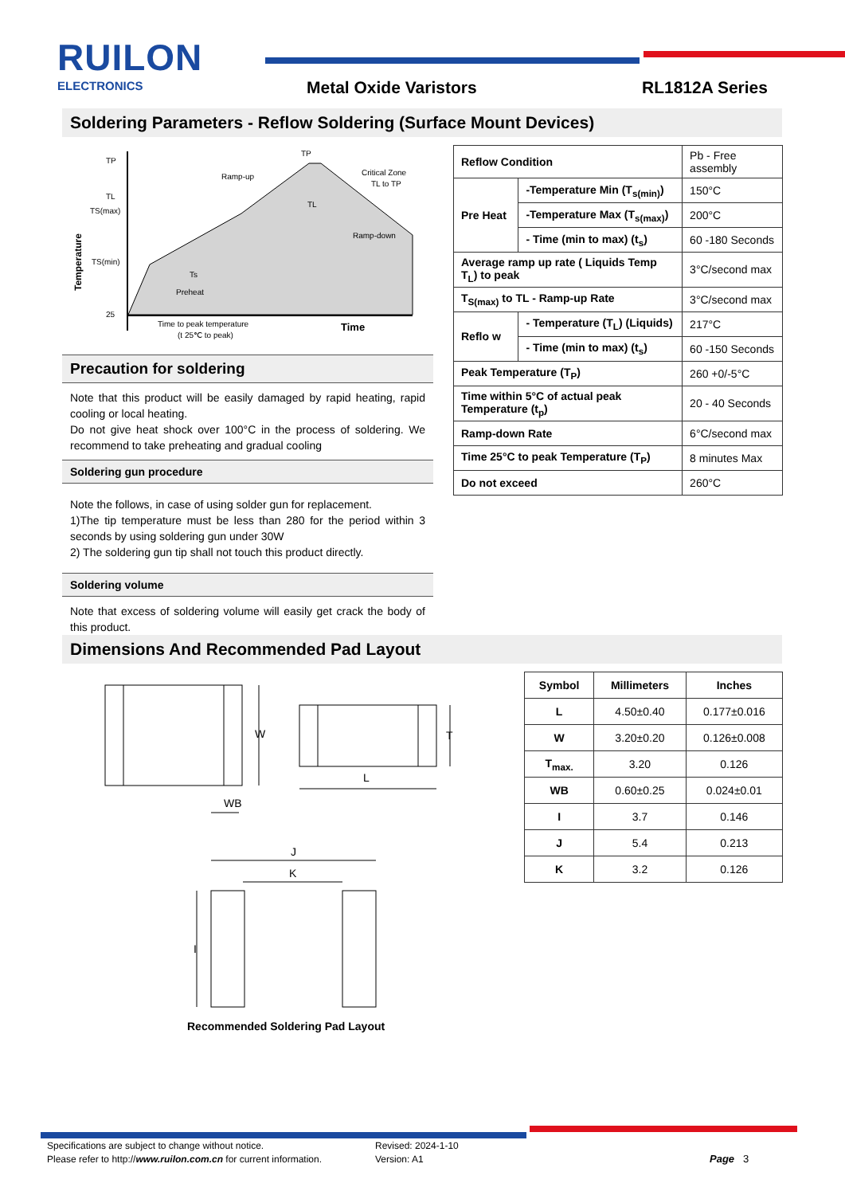RUILON
ELECTRONICS
Metal Oxide Varistors RL1812A Series
Soldering Parameters - Reflow Soldering (Surface Mount Devices)
TP
TL
TS(max)
TS(min)
25
Ramp-up
Critical Zone
TL to TP
Ramp-down
Preheat
Ts
Time to peak temperature
(t 25℃ to peak)
Time
TP
TL
Temperature
Precaution for soldering
Note that this product will be easily damaged by rapid heating, rapid cooling or local heating.
Do not give heat shock over 100°C in the process of soldering. We recommend to take preheating and gradual cooling
Soldering gun procedure
Note the follows, in case of using solder gun for replacement.
1)The tip temperature must be less than 280 for the period within 3 seconds by using soldering gun under 30W
2) The soldering gun tip shall not touch this product directly.
Soldering volume
Note that excess of soldering volume will easily get crack the body of this product.
| Reflow Condition | | Pb - Free assembly |
| Pre Heat | -Temperature Min (T<sub>s(min)</sub>) | 150°C |
| | -Temperature Max (T<sub>s(max)</sub>) | 200°C |
| | - Time (min to max) (t<sub>s</sub>) | 60 -180 Seconds |
| Average ramp up rate ( Liquids Temp T<sub>L</sub>) to peak | | 3°C/second max |
| T<sub>S(max)</sub> to TL - Ramp-up Rate | | 3°C/second max |
| Reflo w | - Temperature (T<sub>L</sub>) (Liquids) | 217°C |
| | - Time (min to max) (t<sub>s</sub>) | 60 -150 Seconds |
| Peak Temperature (T<sub>P</sub>) | | 260 +0/-5°C |
| Time within 5°C of actual peak Temperature (t<sub>p</sub>) | | 20 - 40 Seconds |
| Ramp-down Rate | | 6°C/second max |
| Time 25°C to peak Temperature (T<sub>P</sub>) | | 8 minutes Max |
| Do not exceed | | 260°C |
Dimensions And Recommended Pad Layout
W
T
L
WB
J
K
I
Recommended Soldering Pad Layout
| Symbol | Millimeters | Inches |
| --- | --- | --- |
| L | 4.50±0.40 | 0.177±0.016 |
| W | 3.20±0.20 | 0.126±0.008 |
| T<sub>max.</sub> | 3.20 | 0.126 |
| WB | 0.60±0.25 | 0.024±0.01 |
| I | 3.7 | 0.146 |
| J | 5.4 | 0.213 |
| K | 3.2 | 0.126 |
Specifications are subject to change without notice.
Please refer to http://www.ruilon.com.cn for current information.
Revised: 2024-1-10
Version: A1
Page 3